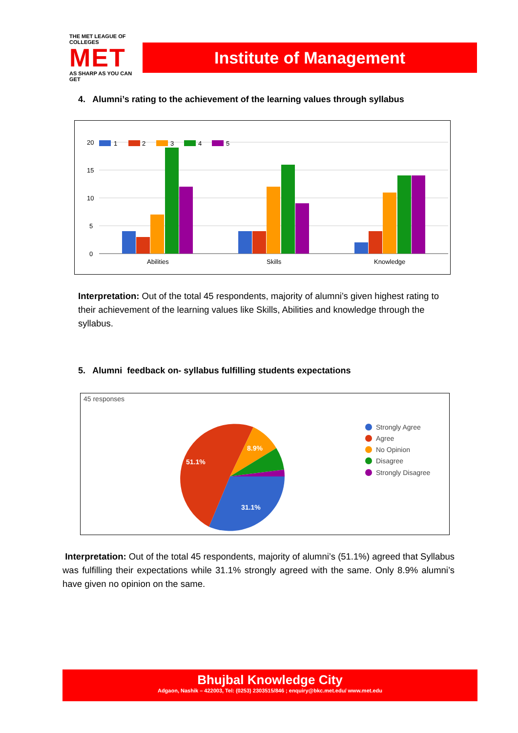THE MET LEAGUE OF COLLEGES
MET
AS SHARP AS YOU CAN GET
Institute of Management
4. Alumni’s rating to the achievement of the learning values through syllabus
20
15
10
5
0
1
2
3
4
5
Abilities
Skills
Knowledge
Interpretation: Out of the total 45 respondents, majority of alumni’s given highest rating to their achievement of the learning values like Skills, Abilities and knowledge through the syllabus.
5. Alumni feedback on- syllabus fulfilling students expectations
45 responses
51.1%
8.9%
31.1%
Strongly Agree
Agree
No Opinion
Disagree
Strongly Disagree
Interpretation: Out of the total 45 respondents, majority of alumni’s (51.1%) agreed that Syllabus was fulfilling their expectations while 31.1% strongly agreed with the same. Only 8.9% alumni’s have given no opinion on the same.
Bhujbal Knowledge City
Adgaon, Nashik – 422003, Tel: (0253) 2303515/846 ; enquiry@bkc.met.edu/ www.met.edu